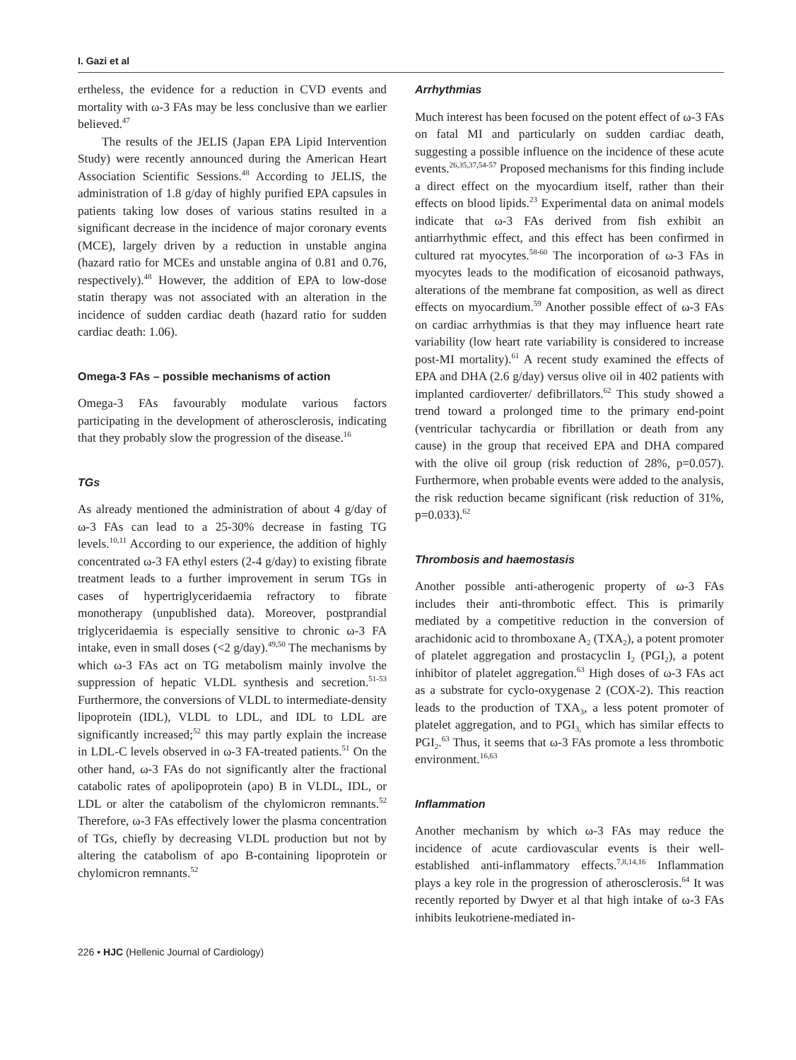I. Gazi et al
ertheless, the evidence for a reduction in CVD events and mortality with ω-3 FAs may be less conclusive than we earlier believed.<sup>47</sup>
The results of the JELIS (Japan EPA Lipid Intervention Study) were recently announced during the American Heart Association Scientific Sessions.<sup>48</sup> According to JELIS, the administration of 1.8 g/day of highly purified EPA capsules in patients taking low doses of various statins resulted in a significant decrease in the incidence of major coronary events (MCE), largely driven by a reduction in unstable angina (hazard ratio for MCEs and unstable angina of 0.81 and 0.76, respectively).<sup>48</sup> However, the addition of EPA to low-dose statin therapy was not associated with an alteration in the incidence of sudden cardiac death (hazard ratio for sudden cardiac death: 1.06).
Omega-3 FAs – possible mechanisms of action
Omega-3 FAs favourably modulate various factors participating in the development of atherosclerosis, indicating that they probably slow the progression of the disease.<sup>16</sup>
TGs
As already mentioned the administration of about 4 g/day of ω-3 FAs can lead to a 25-30% decrease in fasting TG levels.<sup>10,11</sup> According to our experience, the addition of highly concentrated ω-3 FA ethyl esters (2-4 g/day) to existing fibrate treatment leads to a further improvement in serum TGs in cases of hypertriglyceridaemia refractory to fibrate monotherapy (unpublished data). Moreover, postprandial triglyceridaemia is especially sensitive to chronic ω-3 FA intake, even in small doses (<2 g/day).<sup>49,50</sup> The mechanisms by which ω-3 FAs act on TG metabolism mainly involve the suppression of hepatic VLDL synthesis and secretion.<sup>51-53</sup> Furthermore, the conversions of VLDL to intermediate-density lipoprotein (IDL), VLDL to LDL, and IDL to LDL are significantly increased;<sup>52</sup> this may partly explain the increase in LDL-C levels observed in ω-3 FA-treated patients.<sup>51</sup> On the other hand, ω-3 FAs do not significantly alter the fractional catabolic rates of apolipoprotein (apo) B in VLDL, IDL, or LDL or alter the catabolism of the chylomicron remnants.<sup>52</sup> Therefore, ω-3 FAs effectively lower the plasma concentration of TGs, chiefly by decreasing VLDL production but not by altering the catabolism of apo B-containing lipoprotein or chylomicron remnants.<sup>52</sup>
Arrhythmias
Much interest has been focused on the potent effect of ω-3 FAs on fatal MI and particularly on sudden cardiac death, suggesting a possible influence on the incidence of these acute events.<sup>26,35,37,54-57</sup> Proposed mechanisms for this finding include a direct effect on the myocardium itself, rather than their effects on blood lipids.<sup>23</sup> Experimental data on animal models indicate that ω-3 FAs derived from fish exhibit an antiarrhythmic effect, and this effect has been confirmed in cultured rat myocytes.<sup>58-60</sup> The incorporation of ω-3 FAs in myocytes leads to the modification of eicosanoid pathways, alterations of the membrane fat composition, as well as direct effects on myocardium.<sup>59</sup> Another possible effect of ω-3 FAs on cardiac arrhythmias is that they may influence heart rate variability (low heart rate variability is considered to increase post-MI mortality).<sup>61</sup> A recent study examined the effects of EPA and DHA (2.6 g/day) versus olive oil in 402 patients with implanted cardioverter/ defibrillators.<sup>62</sup> This study showed a trend toward a prolonged time to the primary end-point (ventricular tachycardia or fibrillation or death from any cause) in the group that received EPA and DHA compared with the olive oil group (risk reduction of 28%, p=0.057). Furthermore, when probable events were added to the analysis, the risk reduction became significant (risk reduction of 31%, p=0.033).<sup>62</sup>
Thrombosis and haemostasis
Another possible anti-atherogenic property of ω-3 FAs includes their anti-thrombotic effect. This is primarily mediated by a competitive reduction in the conversion of arachidonic acid to thromboxane A<sub>2</sub> (TXA<sub>2</sub>), a potent promoter of platelet aggregation and prostacyclin I<sub>2</sub> (PGI<sub>2</sub>), a potent inhibitor of platelet aggregation.<sup>63</sup> High doses of ω-3 FAs act as a substrate for cyclo-oxygenase 2 (COX-2). This reaction leads to the production of TXA<sub>3</sub>, a less potent promoter of platelet aggregation, and to PGI<sub>3,</sub> which has similar effects to PGI<sub>2</sub>.<sup>63</sup> Thus, it seems that ω-3 FAs promote a less thrombotic environment.<sup>16,63</sup>
Inflammation
Another mechanism by which ω-3 FAs may reduce the incidence of acute cardiovascular events is their well-established anti-inflammatory effects.<sup>7,8,14,16</sup> Inflammation plays a key role in the progression of atherosclerosis.<sup>64</sup> It was recently reported by Dwyer et al that high intake of ω-3 FAs inhibits leukotriene-mediated in-
226 • HJC (Hellenic Journal of Cardiology)